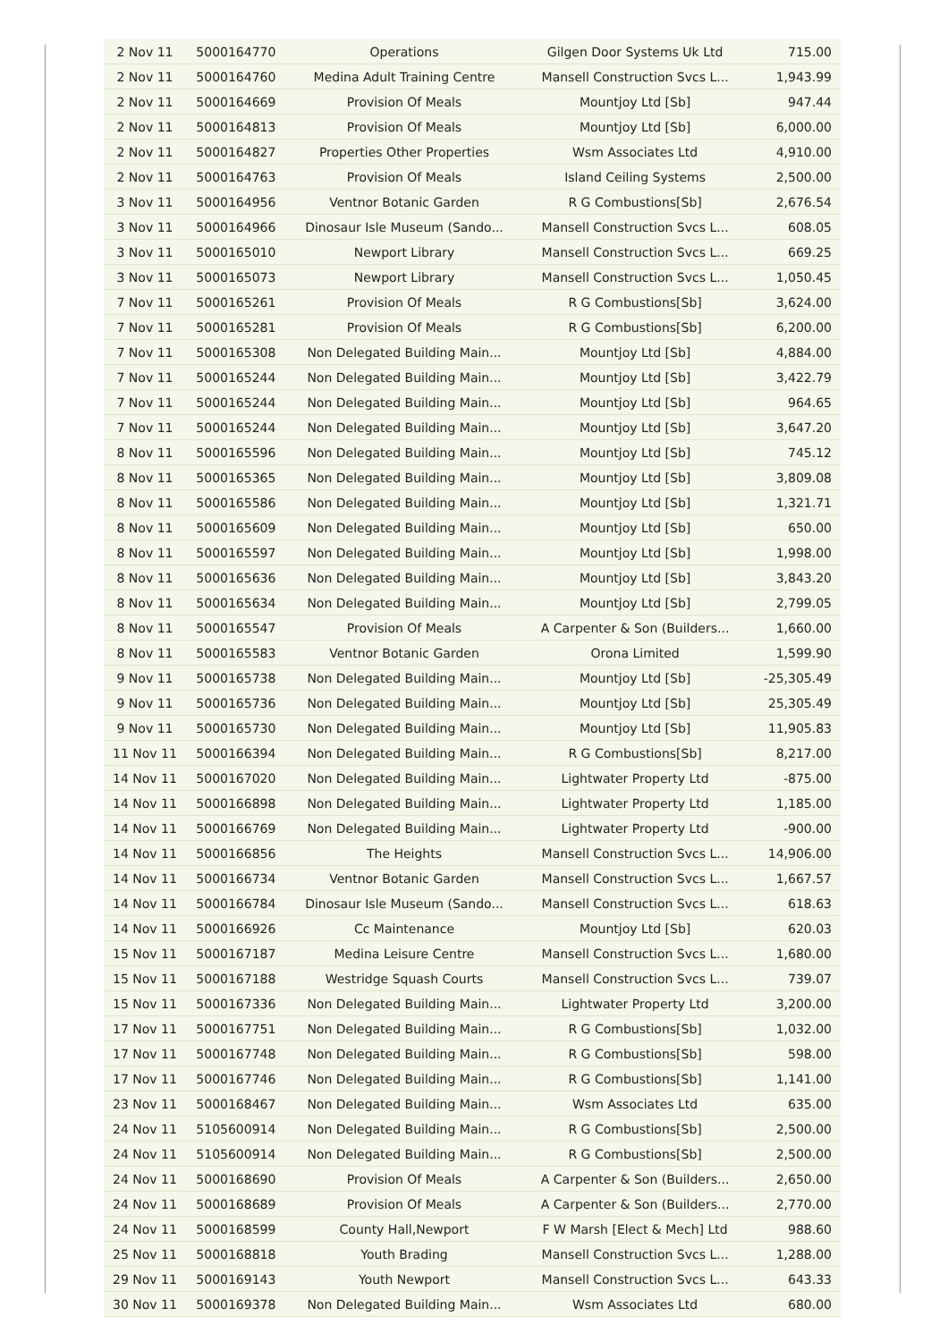| 2 Nov 11 | 5000164770 | Operations | Gilgen Door Systems Uk Ltd | 715.00 |
| 2 Nov 11 | 5000164760 | Medina Adult Training Centre | Mansell Construction Svcs L... | 1,943.99 |
| 2 Nov 11 | 5000164669 | Provision Of Meals | Mountjoy Ltd [Sb] | 947.44 |
| 2 Nov 11 | 5000164813 | Provision Of Meals | Mountjoy Ltd [Sb] | 6,000.00 |
| 2 Nov 11 | 5000164827 | Properties Other Properties | Wsm Associates Ltd | 4,910.00 |
| 2 Nov 11 | 5000164763 | Provision Of Meals | Island Ceiling Systems | 2,500.00 |
| 3 Nov 11 | 5000164956 | Ventnor Botanic Garden | R G Combustions[Sb] | 2,676.54 |
| 3 Nov 11 | 5000164966 | Dinosaur Isle Museum (Sando... | Mansell Construction Svcs L... | 608.05 |
| 3 Nov 11 | 5000165010 | Newport Library | Mansell Construction Svcs L... | 669.25 |
| 3 Nov 11 | 5000165073 | Newport Library | Mansell Construction Svcs L... | 1,050.45 |
| 7 Nov 11 | 5000165261 | Provision Of Meals | R G Combustions[Sb] | 3,624.00 |
| 7 Nov 11 | 5000165281 | Provision Of Meals | R G Combustions[Sb] | 6,200.00 |
| 7 Nov 11 | 5000165308 | Non Delegated Building Main... | Mountjoy Ltd [Sb] | 4,884.00 |
| 7 Nov 11 | 5000165244 | Non Delegated Building Main... | Mountjoy Ltd [Sb] | 3,422.79 |
| 7 Nov 11 | 5000165244 | Non Delegated Building Main... | Mountjoy Ltd [Sb] | 964.65 |
| 7 Nov 11 | 5000165244 | Non Delegated Building Main... | Mountjoy Ltd [Sb] | 3,647.20 |
| 8 Nov 11 | 5000165596 | Non Delegated Building Main... | Mountjoy Ltd [Sb] | 745.12 |
| 8 Nov 11 | 5000165365 | Non Delegated Building Main... | Mountjoy Ltd [Sb] | 3,809.08 |
| 8 Nov 11 | 5000165586 | Non Delegated Building Main... | Mountjoy Ltd [Sb] | 1,321.71 |
| 8 Nov 11 | 5000165609 | Non Delegated Building Main... | Mountjoy Ltd [Sb] | 650.00 |
| 8 Nov 11 | 5000165597 | Non Delegated Building Main... | Mountjoy Ltd [Sb] | 1,998.00 |
| 8 Nov 11 | 5000165636 | Non Delegated Building Main... | Mountjoy Ltd [Sb] | 3,843.20 |
| 8 Nov 11 | 5000165634 | Non Delegated Building Main... | Mountjoy Ltd [Sb] | 2,799.05 |
| 8 Nov 11 | 5000165547 | Provision Of Meals | A Carpenter & Son (Builders... | 1,660.00 |
| 8 Nov 11 | 5000165583 | Ventnor Botanic Garden | Orona Limited | 1,599.90 |
| 9 Nov 11 | 5000165738 | Non Delegated Building Main... | Mountjoy Ltd [Sb] | -25,305.49 |
| 9 Nov 11 | 5000165736 | Non Delegated Building Main... | Mountjoy Ltd [Sb] | 25,305.49 |
| 9 Nov 11 | 5000165730 | Non Delegated Building Main... | Mountjoy Ltd [Sb] | 11,905.83 |
| 11 Nov 11 | 5000166394 | Non Delegated Building Main... | R G Combustions[Sb] | 8,217.00 |
| 14 Nov 11 | 5000167020 | Non Delegated Building Main... | Lightwater Property Ltd | -875.00 |
| 14 Nov 11 | 5000166898 | Non Delegated Building Main... | Lightwater Property Ltd | 1,185.00 |
| 14 Nov 11 | 5000166769 | Non Delegated Building Main... | Lightwater Property Ltd | -900.00 |
| 14 Nov 11 | 5000166856 | The Heights | Mansell Construction Svcs L... | 14,906.00 |
| 14 Nov 11 | 5000166734 | Ventnor Botanic Garden | Mansell Construction Svcs L... | 1,667.57 |
| 14 Nov 11 | 5000166784 | Dinosaur Isle Museum (Sando... | Mansell Construction Svcs L... | 618.63 |
| 14 Nov 11 | 5000166926 | Cc Maintenance | Mountjoy Ltd [Sb] | 620.03 |
| 15 Nov 11 | 5000167187 | Medina Leisure Centre | Mansell Construction Svcs L... | 1,680.00 |
| 15 Nov 11 | 5000167188 | Westridge Squash Courts | Mansell Construction Svcs L... | 739.07 |
| 15 Nov 11 | 5000167336 | Non Delegated Building Main... | Lightwater Property Ltd | 3,200.00 |
| 17 Nov 11 | 5000167751 | Non Delegated Building Main... | R G Combustions[Sb] | 1,032.00 |
| 17 Nov 11 | 5000167748 | Non Delegated Building Main... | R G Combustions[Sb] | 598.00 |
| 17 Nov 11 | 5000167746 | Non Delegated Building Main... | R G Combustions[Sb] | 1,141.00 |
| 23 Nov 11 | 5000168467 | Non Delegated Building Main... | Wsm Associates Ltd | 635.00 |
| 24 Nov 11 | 5105600914 | Non Delegated Building Main... | R G Combustions[Sb] | 2,500.00 |
| 24 Nov 11 | 5105600914 | Non Delegated Building Main... | R G Combustions[Sb] | 2,500.00 |
| 24 Nov 11 | 5000168690 | Provision Of Meals | A Carpenter & Son (Builders... | 2,650.00 |
| 24 Nov 11 | 5000168689 | Provision Of Meals | A Carpenter & Son (Builders... | 2,770.00 |
| 24 Nov 11 | 5000168599 | County Hall,Newport | F W Marsh [Elect & Mech] Ltd | 988.60 |
| 25 Nov 11 | 5000168818 | Youth Brading | Mansell Construction Svcs L... | 1,288.00 |
| 29 Nov 11 | 5000169143 | Youth Newport | Mansell Construction Svcs L... | 643.33 |
| 30 Nov 11 | 5000169378 | Non Delegated Building Main... | Wsm Associates Ltd | 680.00 |